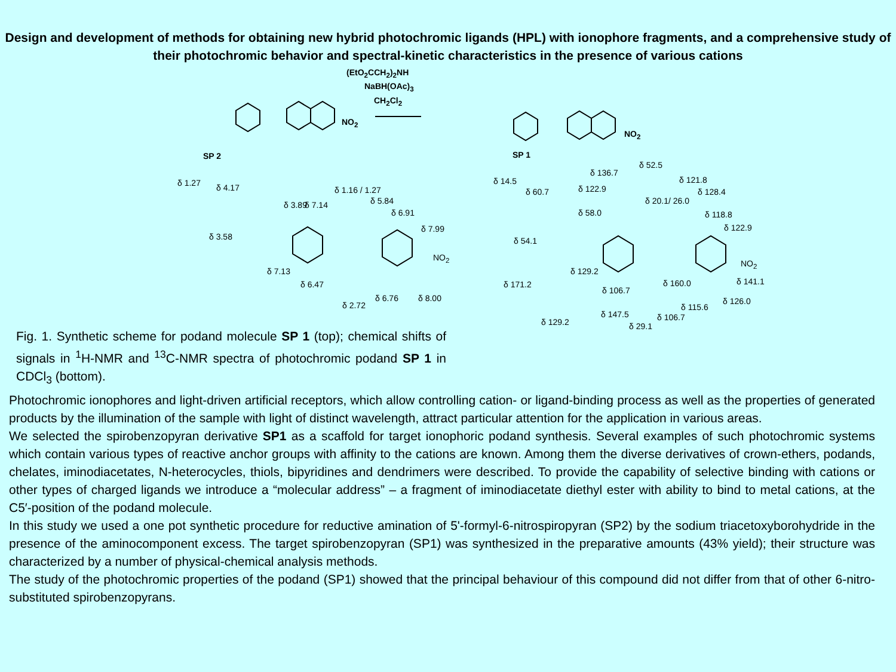Design and development of methods for obtaining new hybrid photochromic ligands (HPL) with ionophore fragments, and a comprehensive study of their photochromic behavior and spectral-kinetic characteristics in the presence of various cations
(EtO<sub>2</sub>CCH<sub>2</sub>)<sub>2</sub>NH
NaBH(OAc)<sub>3</sub>
CH<sub>2</sub>Cl<sub>2</sub>
NO<sub>2</sub>
NO<sub>2</sub>
SP 2 SP 1
δ 1.27 δ 4.17
δ 3.89 δ 7.14
δ 1.16 / 1.27
δ 5.84
δ 6.91
δ 7.99
δ 3.58
δ 7.13
δ 6.47
δ 6.76 δ 8.00
δ 2.72
NO<sub>2</sub>
δ 14.5
δ 60.7
δ 136.7
δ 52.5
δ 121.8
δ 122.9
δ 20.1/ 26.0
δ 128.4
δ 58.0 δ 118.8
δ 122.9
δ 54.1
NO<sub>2</sub>
δ 129.2
δ 171.2 δ 160.0 δ 141.1
δ 106.7
δ 126.0
δ 115.6
δ 147.5 δ 106.7 δ 129.2 δ 29.1
Fig. 1. Synthetic scheme for podand molecule SP 1 (top); chemical shifts of signals in <sup>1</sup>H-NMR and <sup>13</sup>C-NMR spectra of photochromic podand SP 1 in CDCl<sub>3</sub> (bottom).
Photochromic ionophores and light-driven artificial receptors, which allow controlling cation- or ligand-binding process as well as the properties of generated products by the illumination of the sample with light of distinct wavelength, attract particular attention for the application in various areas.
We selected the spirobenzopyran derivative SP1 as a scaffold for target ionophoric podand synthesis. Several examples of such photochromic systems which contain various types of reactive anchor groups with affinity to the cations are known. Among them the diverse derivatives of crown-ethers, podands, chelates, iminodiacetates, N-heterocycles, thiols, bipyridines and dendrimers were described. To provide the capability of selective binding with cations or other types of charged ligands we introduce a “molecular address” – a fragment of iminodiacetate diethyl ester with ability to bind to metal cations, at the C5′-position of the podand molecule.
In this study we used a one pot synthetic procedure for reductive amination of 5'-formyl-6-nitrospiropyran (SP2) by the sodium triacetoxyborohydride in the presence of the aminocomponent excess. The target spirobenzopyran (SP1) was synthesized in the preparative amounts (43% yield); their structure was characterized by a number of physical-chemical analysis methods.
The study of the photochromic properties of the podand (SP1) showed that the principal behaviour of this compound did not differ from that of other 6-nitro-substituted spirobenzopyrans.